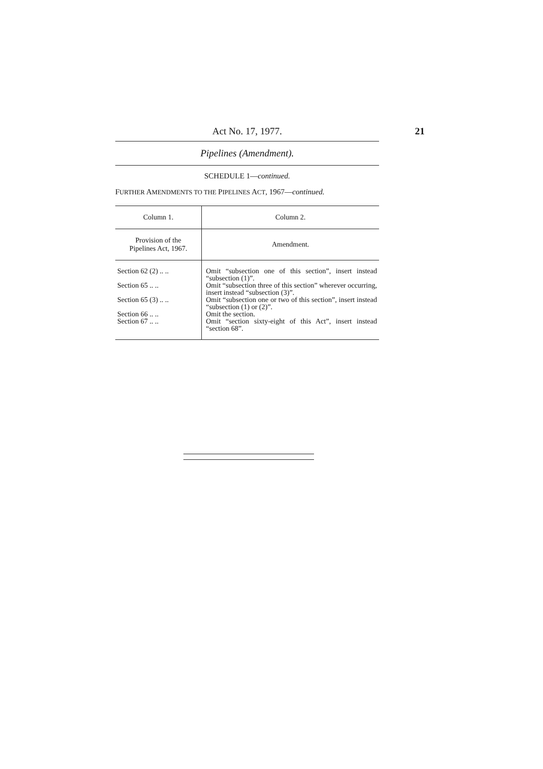Act No. 17, 1977. 21
Pipelines (Amendment).
SCHEDULE 1—continued.
FURTHER AMENDMENTS TO THE PIPELINES ACT, 1967—continued.
| Column 1. | Column 2. |
| --- | --- |
| Provision of the Pipelines Act, 1967. | Amendment. |
| Section 62 (2) .. .. | Omit “subsection one of this section”, insert instead “subsection (1)”. |
| Section 65 .. .. | Omit “subsection three of this section” wherever occurring, insert instead “subsection (3)”. |
| Section 65 (3) .. .. | Omit “subsection one or two of this section”, insert instead “subsection (1) or (2)”. |
| Section 66 .. .. | Omit the section. |
| Section 67 .. .. | Omit “section sixty-eight of this Act”, insert instead “section 68”. |